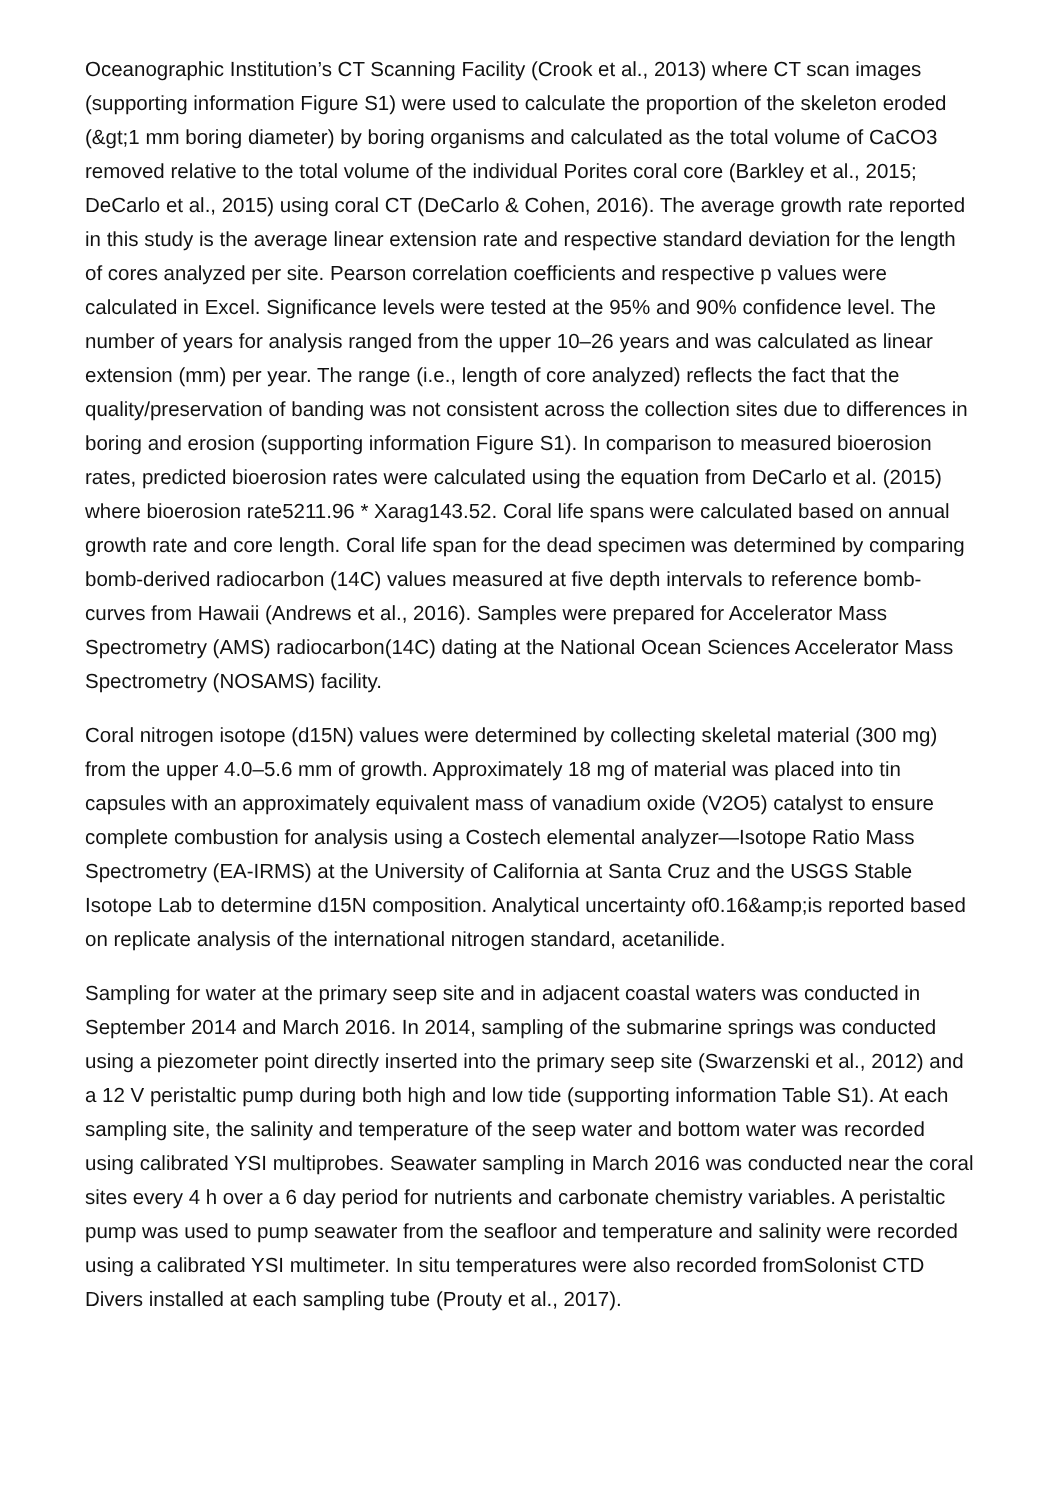Oceanographic Institution’s CT Scanning Facility (Crook et al., 2013) where CT scan images (supporting information Figure S1) were used to calculate the proportion of the skeleton eroded (&gt;1 mm boring diameter) by boring organisms and calculated as the total volume of CaCO3 removed relative to the total volume of the individual Porites coral core (Barkley et al., 2015; DeCarlo et al., 2015) using coral CT (DeCarlo & Cohen, 2016). The average growth rate reported in this study is the average linear extension rate and respective standard deviation for the length of cores analyzed per site. Pearson correlation coefficients and respective p values were calculated in Excel. Significance levels were tested at the 95% and 90% confidence level. The number of years for analysis ranged from the upper 10–26 years and was calculated as linear extension (mm) per year. The range (i.e., length of core analyzed) reflects the fact that the quality/preservation of banding was not consistent across the collection sites due to differences in boring and erosion (supporting information Figure S1). In comparison to measured bioerosion rates, predicted bioerosion rates were calculated using the equation from DeCarlo et al. (2015) where bioerosion rate5211.96 * Xarag143.52. Coral life spans were calculated based on annual growth rate and core length. Coral life span for the dead specimen was determined by comparing bomb-derived radiocarbon (14C) values measured at five depth intervals to reference bomb-curves from Hawaii (Andrews et al., 2016). Samples were prepared for Accelerator Mass Spectrometry (AMS) radiocarbon(14C) dating at the National Ocean Sciences Accelerator Mass Spectrometry (NOSAMS) facility.
Coral nitrogen isotope (d15N) values were determined by collecting skeletal material (300 mg) from the upper 4.0–5.6 mm of growth. Approximately 18 mg of material was placed into tin capsules with an approximately equivalent mass of vanadium oxide (V2O5) catalyst to ensure complete combustion for analysis using a Costech elemental analyzer—Isotope Ratio Mass Spectrometry (EA-IRMS) at the University of California at Santa Cruz and the USGS Stable Isotope Lab to determine d15N composition. Analytical uncertainty of0.16&amp;is reported based on replicate analysis of the international nitrogen standard, acetanilide.
Sampling for water at the primary seep site and in adjacent coastal waters was conducted in September 2014 and March 2016. In 2014, sampling of the submarine springs was conducted using a piezometer point directly inserted into the primary seep site (Swarzenski et al., 2012) and a 12 V peristaltic pump during both high and low tide (supporting information Table S1). At each sampling site, the salinity and temperature of the seep water and bottom water was recorded using calibrated YSI multiprobes. Seawater sampling in March 2016 was conducted near the coral sites every 4 h over a 6 day period for nutrients and carbonate chemistry variables. A peristaltic pump was used to pump seawater from the seafloor and temperature and salinity were recorded using a calibrated YSI multimeter. In situ temperatures were also recorded fromSolonist CTD Divers installed at each sampling tube (Prouty et al., 2017).